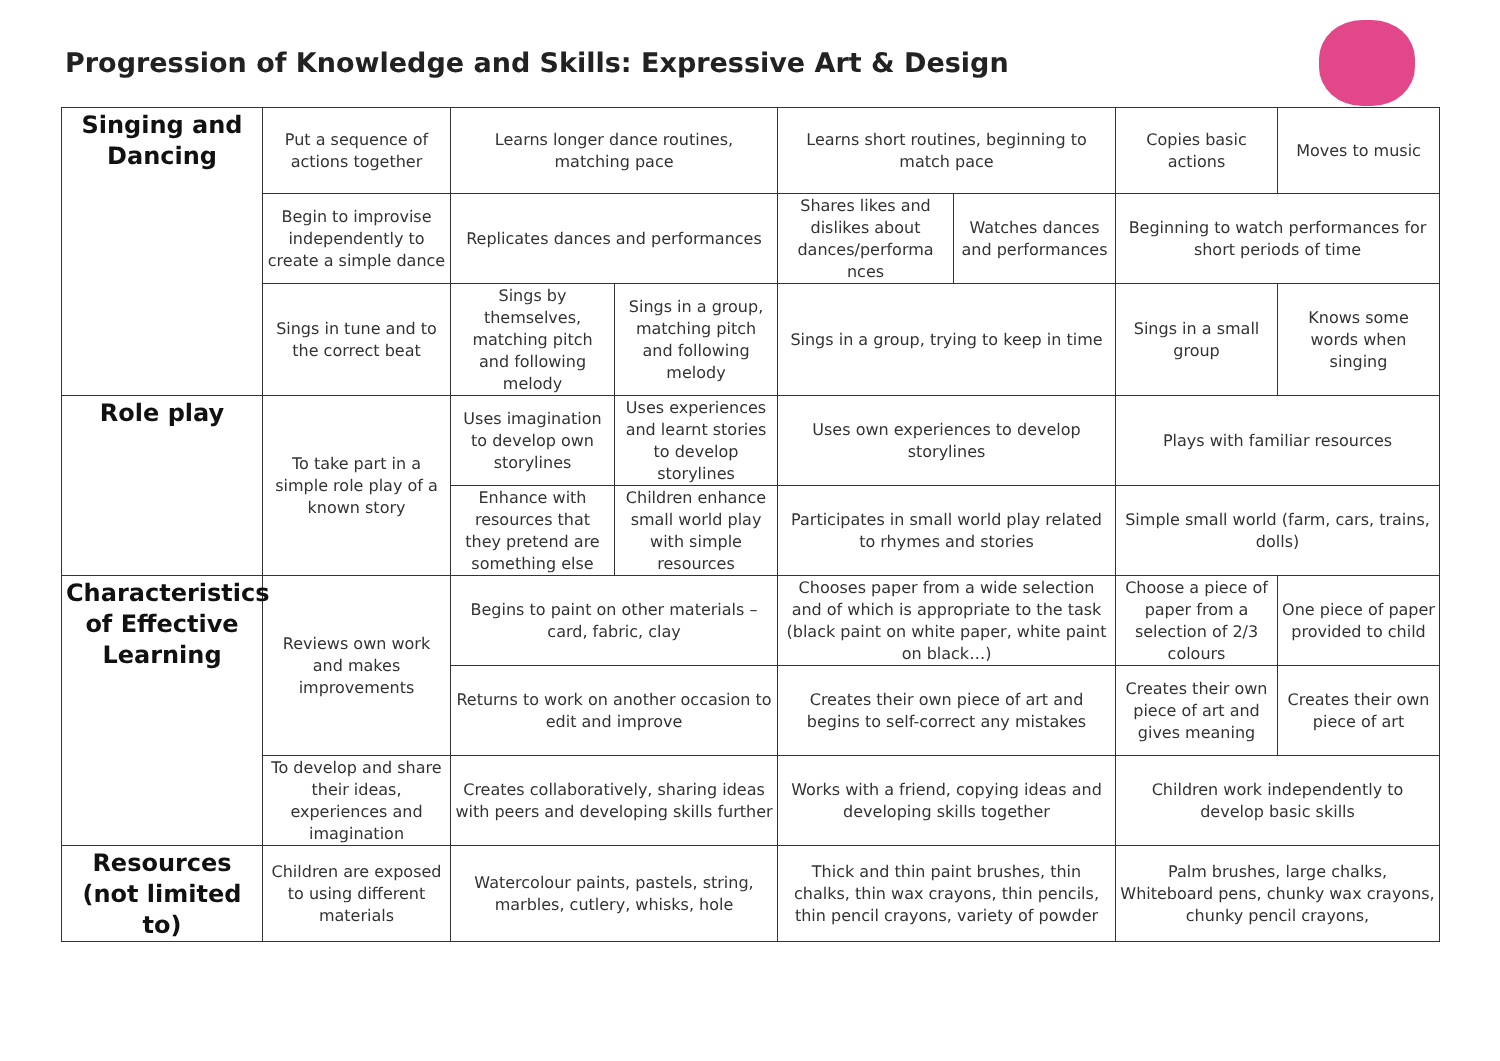Progression of Knowledge and Skills: Expressive Art & Design
| Singing and Dancing | Put a sequence of actions together | Learns longer dance routines, matching pace | | Learns short routines, beginning to match pace | | Copies basic actions | Moves to music |
| | Begin to improvise independently to create a simple dance | Replicates dances and performances | | Shares likes and dislikes about dances/performa nces | Watches dances and performances | Beginning to watch performances for short periods of time | |
| | Sings in tune and to the correct beat | Sings by themselves, matching pitch and following melody | Sings in a group, matching pitch and following melody | Sings in a group, trying to keep in time | | Sings in a small group | Knows some words when singing |
| Role play | To take part in a simple role play of a known story | Uses imagination to develop own storylines | Uses experiences and learnt stories to develop storylines | Uses own experiences to develop storylines | | Plays with familiar resources | |
| | | Enhance with resources that they pretend are something else | Children enhance small world play with simple resources | Participates in small world play related to rhymes and stories | | Simple small world (farm, cars, trains, dolls) | |
| Characteristics of Effective Learning | Reviews own work and makes improvements | Begins to paint on other materials – card, fabric, clay | | Chooses paper from a wide selection and of which is appropriate to the task (black paint on white paper, white paint on black…) | | Choose a piece of paper from a selection of 2/3 colours | One piece of paper provided to child |
| | | Returns to work on another occasion to edit and improve | | Creates their own piece of art and begins to self-correct any mistakes | | Creates their own piece of art and gives meaning | Creates their own piece of art |
| | To develop and share their ideas, experiences and imagination | Creates collaboratively, sharing ideas with peers and developing skills further | | Works with a friend, copying ideas and developing skills together | | Children work independently to develop basic skills | |
| Resources (not limited to) | Children are exposed to using different materials | Watercolour paints, pastels, string, marbles, cutlery, whisks, hole | | Thick and thin paint brushes, thin chalks, thin wax crayons, thin pencils, thin pencil crayons, variety of powder | | Palm brushes, large chalks, Whiteboard pens, chunky wax crayons, chunky pencil crayons, | |